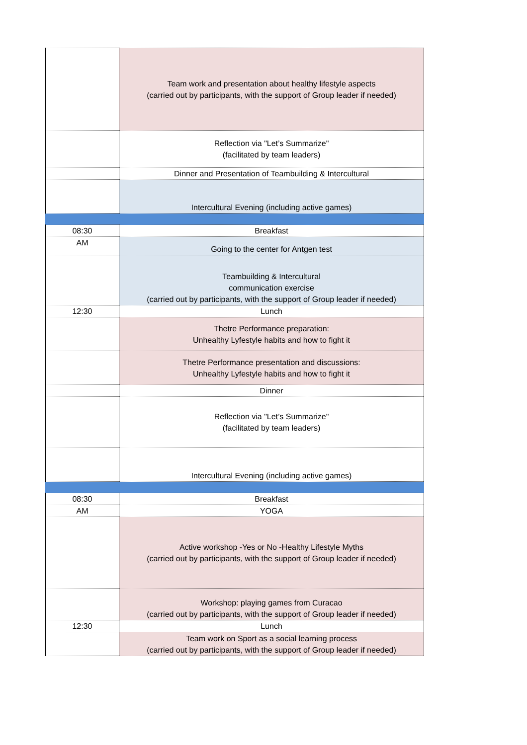| | Team work and presentation about healthy lifestyle aspects (carried out by participants, with the support of Group leader if needed) |
| | Reflection via "Let’s Summarize" (facilitated by team leaders) |
| | Dinner and Presentation of Teambuilding & Intercultural |
| | Intercultural Evening (including active games) |
| 08:30 | Breakfast |
| AM | Going to the center for Antgen test |
| | Teambuilding & Intercultural communication exercise (carried out by participants, with the support of Group leader if needed) |
| 12:30 | Lunch |
| | Thetre Performance preparation: Unhealthy Lyfestyle habits and how to fight it |
| | Thetre Performance presentation and discussions: Unhealthy Lyfestyle habits and how to fight it |
| | Dinner |
| | Reflection via "Let’s Summarize" (facilitated by team leaders) |
| | Intercultural Evening (including active games) |
| 08:30 | Breakfast |
| AM | YOGA |
| | Active workshop -Yes or No -Healthy Lifestyle Myths (carried out by participants, with the support of Group leader if needed) |
| | Workshop: playing games from Curacao (carried out by participants, with the support of Group leader if needed) |
| 12:30 | Lunch |
| | Team work on Sport as a social learning process (carried out by participants, with the support of Group leader if needed) |